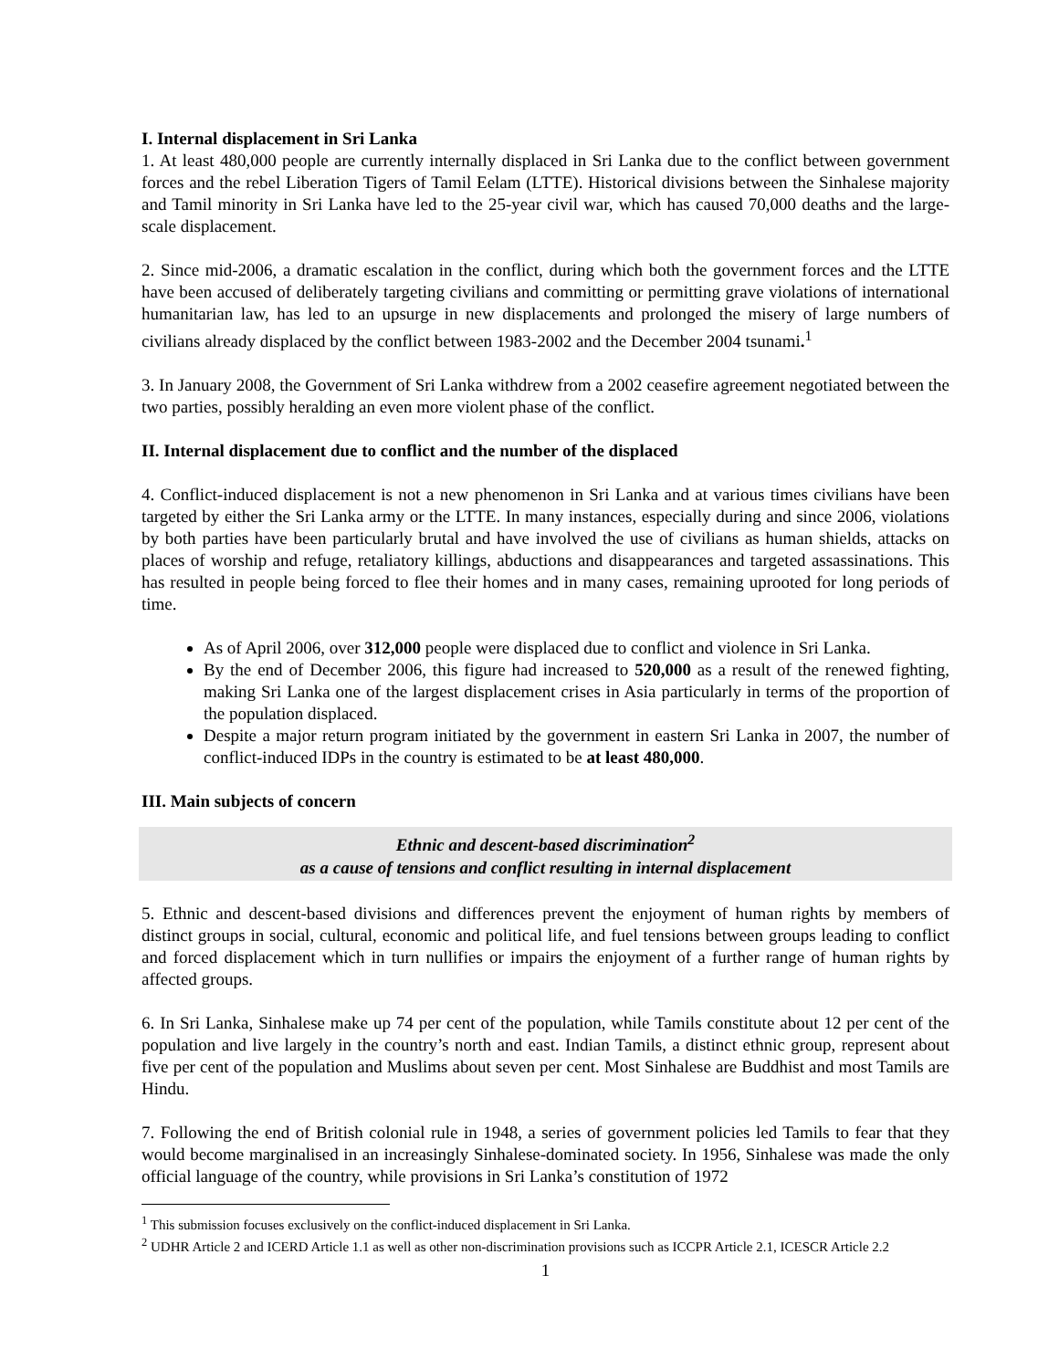I. Internal displacement in Sri Lanka
1. At least 480,000 people are currently internally displaced in Sri Lanka due to the conflict between government forces and the rebel Liberation Tigers of Tamil Eelam (LTTE). Historical divisions between the Sinhalese majority and Tamil minority in Sri Lanka have led to the 25-year civil war, which has caused 70,000 deaths and the large-scale displacement.
2. Since mid-2006, a dramatic escalation in the conflict, during which both the government forces and the LTTE have been accused of deliberately targeting civilians and committing or permitting grave violations of international humanitarian law, has led to an upsurge in new displacements and prolonged the misery of large numbers of civilians already displaced by the conflict between 1983-2002 and the December 2004 tsunami.<sup>1</sup>
3. In January 2008, the Government of Sri Lanka withdrew from a 2002 ceasefire agreement negotiated between the two parties, possibly heralding an even more violent phase of the conflict.
II. Internal displacement due to conflict and the number of the displaced
4. Conflict-induced displacement is not a new phenomenon in Sri Lanka and at various times civilians have been targeted by either the Sri Lanka army or the LTTE. In many instances, especially during and since 2006, violations by both parties have been particularly brutal and have involved the use of civilians as human shields, attacks on places of worship and refuge, retaliatory killings, abductions and disappearances and targeted assassinations. This has resulted in people being forced to flee their homes and in many cases, remaining uprooted for long periods of time.
As of April 2006, over 312,000 people were displaced due to conflict and violence in Sri Lanka.
By the end of December 2006, this figure had increased to 520,000 as a result of the renewed fighting, making Sri Lanka one of the largest displacement crises in Asia particularly in terms of the proportion of the population displaced.
Despite a major return program initiated by the government in eastern Sri Lanka in 2007, the number of conflict-induced IDPs in the country is estimated to be at least 480,000.
III. Main subjects of concern
Ethnic and descent-based discrimination<sup>2</sup>
as a cause of tensions and conflict resulting in internal displacement
5. Ethnic and descent-based divisions and differences prevent the enjoyment of human rights by members of distinct groups in social, cultural, economic and political life, and fuel tensions between groups leading to conflict and forced displacement which in turn nullifies or impairs the enjoyment of a further range of human rights by affected groups.
6. In Sri Lanka, Sinhalese make up 74 per cent of the population, while Tamils constitute about 12 per cent of the population and live largely in the country’s north and east. Indian Tamils, a distinct ethnic group, represent about five per cent of the population and Muslims about seven per cent. Most Sinhalese are Buddhist and most Tamils are Hindu.
7. Following the end of British colonial rule in 1948, a series of government policies led Tamils to fear that they would become marginalised in an increasingly Sinhalese-dominated society. In 1956, Sinhalese was made the only official language of the country, while provisions in Sri Lanka’s constitution of 1972
<sup>1</sup> This submission focuses exclusively on the conflict-induced displacement in Sri Lanka.
<sup>2</sup> UDHR Article 2 and ICERD Article 1.1 as well as other non-discrimination provisions such as ICCPR Article 2.1, ICESCR Article 2.2
1